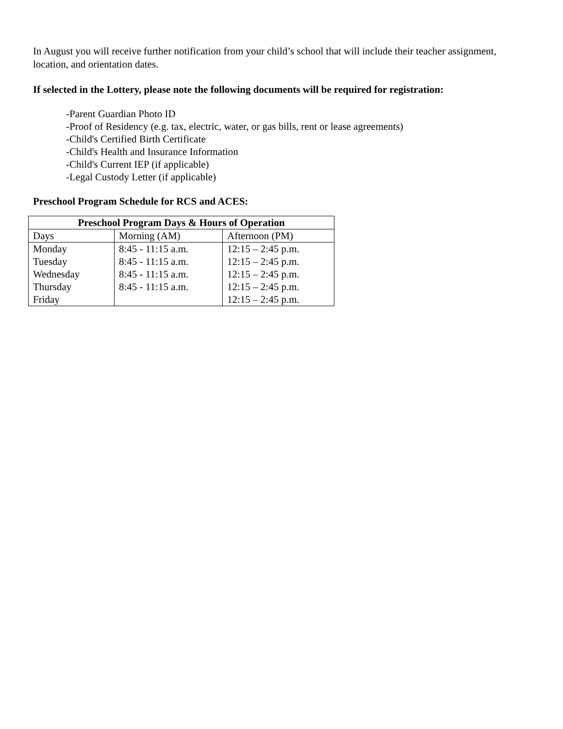In August you will receive further notification from your child’s school that will include their teacher assignment, location, and orientation dates.
If selected in the Lottery, please note the following documents will be required for registration:
-Parent Guardian Photo ID
-Proof of Residency (e.g. tax, electric, water, or gas bills, rent or lease agreements)
-Child's Certified Birth Certificate
-Child's Health and Insurance Information
-Child's Current IEP (if applicable)
-Legal Custody Letter (if applicable)
Preschool Program Schedule for RCS and ACES:
| Preschool Program Days & Hours of Operation | | |
| --- | --- | --- |
| Days | Morning (AM) | Afternoon (PM) |
| Monday | 8:45 - 11:15 a.m. | 12:15 – 2:45 p.m. |
| Tuesday | 8:45 - 11:15 a.m. | 12:15 – 2:45 p.m. |
| Wednesday | 8:45 - 11:15 a.m. | 12:15 – 2:45 p.m. |
| Thursday | 8:45 - 11:15 a.m. | 12:15 – 2:45 p.m. |
| Friday | | 12:15 – 2:45 p.m. |